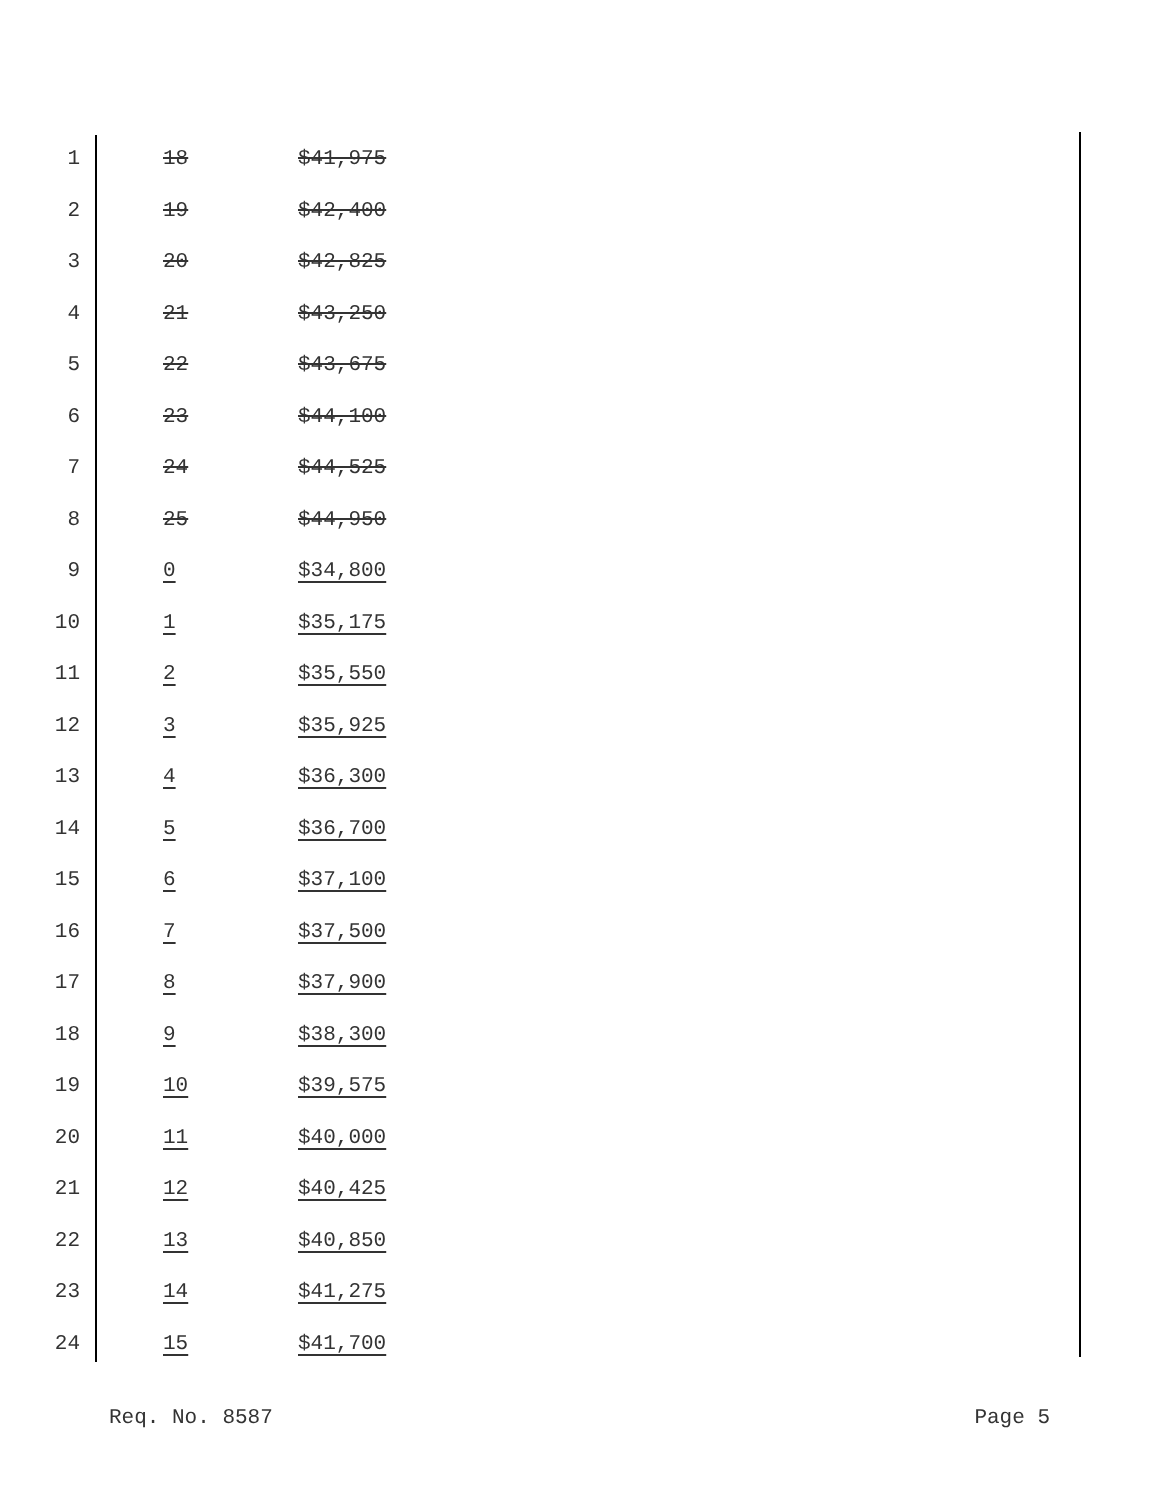| 1 | 18 | $41,975 |
| 2 | 19 | $42,400 |
| 3 | 20 | $42,825 |
| 4 | 21 | $43,250 |
| 5 | 22 | $43,675 |
| 6 | 23 | $44,100 |
| 7 | 24 | $44,525 |
| 8 | 25 | $44,950 |
| 9 | 0 | $34,800 |
| 10 | 1 | $35,175 |
| 11 | 2 | $35,550 |
| 12 | 3 | $35,925 |
| 13 | 4 | $36,300 |
| 14 | 5 | $36,700 |
| 15 | 6 | $37,100 |
| 16 | 7 | $37,500 |
| 17 | 8 | $37,900 |
| 18 | 9 | $38,300 |
| 19 | 10 | $39,575 |
| 20 | 11 | $40,000 |
| 21 | 12 | $40,425 |
| 22 | 13 | $40,850 |
| 23 | 14 | $41,275 |
| 24 | 15 | $41,700 |
Req. No. 8587 Page 5